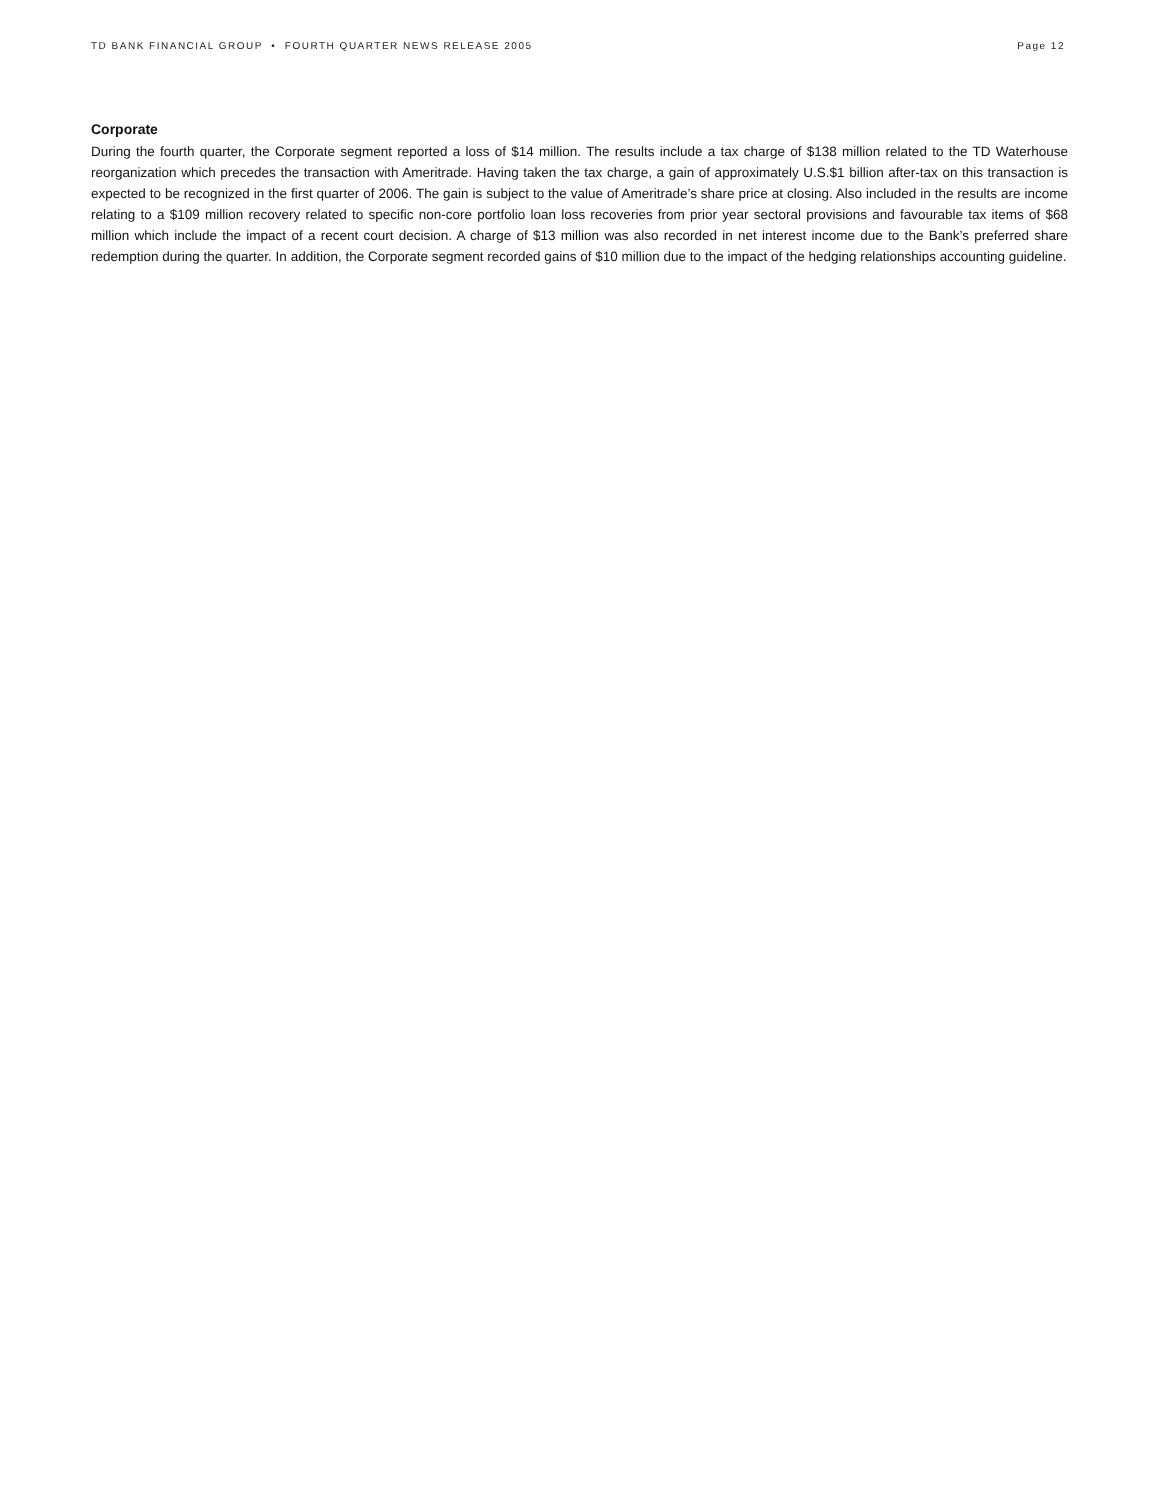TD BANK FINANCIAL GROUP • FOURTH QUARTER NEWS RELEASE 2005 Page 12
Corporate
During the fourth quarter, the Corporate segment reported a loss of $14 million. The results include a tax charge of $138 million related to the TD Waterhouse reorganization which precedes the transaction with Ameritrade. Having taken the tax charge, a gain of approximately U.S.$1 billion after-tax on this transaction is expected to be recognized in the first quarter of 2006. The gain is subject to the value of Ameritrade’s share price at closing. Also included in the results are income relating to a $109 million recovery related to specific non-core portfolio loan loss recoveries from prior year sectoral provisions and favourable tax items of $68 million which include the impact of a recent court decision. A charge of $13 million was also recorded in net interest income due to the Bank’s preferred share redemption during the quarter. In addition, the Corporate segment recorded gains of $10 million due to the impact of the hedging relationships accounting guideline.